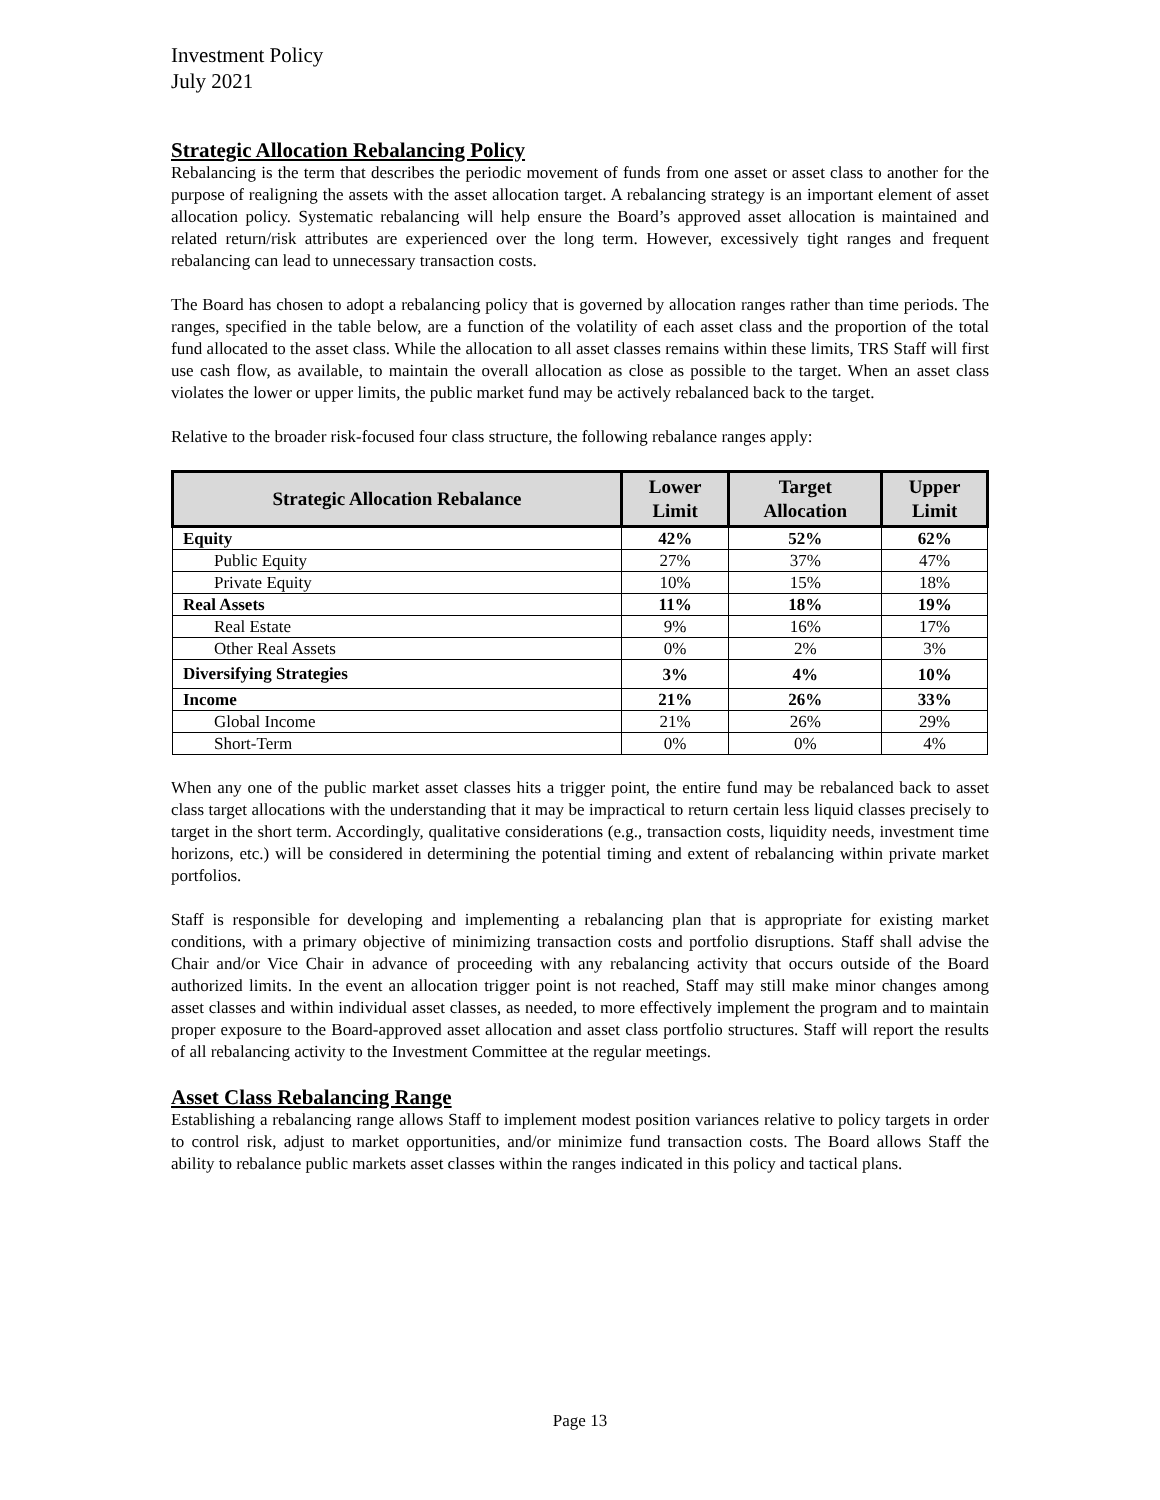Investment Policy
July 2021
Strategic Allocation Rebalancing Policy
Rebalancing is the term that describes the periodic movement of funds from one asset or asset class to another for the purpose of realigning the assets with the asset allocation target. A rebalancing strategy is an important element of asset allocation policy. Systematic rebalancing will help ensure the Board’s approved asset allocation is maintained and related return/risk attributes are experienced over the long term. However, excessively tight ranges and frequent rebalancing can lead to unnecessary transaction costs.
The Board has chosen to adopt a rebalancing policy that is governed by allocation ranges rather than time periods. The ranges, specified in the table below, are a function of the volatility of each asset class and the proportion of the total fund allocated to the asset class. While the allocation to all asset classes remains within these limits, TRS Staff will first use cash flow, as available, to maintain the overall allocation as close as possible to the target. When an asset class violates the lower or upper limits, the public market fund may be actively rebalanced back to the target.
Relative to the broader risk-focused four class structure, the following rebalance ranges apply:
| Strategic Allocation Rebalance | Lower Limit | Target Allocation | Upper Limit |
| --- | --- | --- | --- |
| Equity | 42% | 52% | 62% |
| Public Equity | 27% | 37% | 47% |
| Private Equity | 10% | 15% | 18% |
| Real Assets | 11% | 18% | 19% |
| Real Estate | 9% | 16% | 17% |
| Other Real Assets | 0% | 2% | 3% |
| Diversifying Strategies | 3% | 4% | 10% |
| Income | 21% | 26% | 33% |
| Global Income | 21% | 26% | 29% |
| Short-Term | 0% | 0% | 4% |
When any one of the public market asset classes hits a trigger point, the entire fund may be rebalanced back to asset class target allocations with the understanding that it may be impractical to return certain less liquid classes precisely to target in the short term. Accordingly, qualitative considerations (e.g., transaction costs, liquidity needs, investment time horizons, etc.) will be considered in determining the potential timing and extent of rebalancing within private market portfolios.
Staff is responsible for developing and implementing a rebalancing plan that is appropriate for existing market conditions, with a primary objective of minimizing transaction costs and portfolio disruptions. Staff shall advise the Chair and/or Vice Chair in advance of proceeding with any rebalancing activity that occurs outside of the Board authorized limits. In the event an allocation trigger point is not reached, Staff may still make minor changes among asset classes and within individual asset classes, as needed, to more effectively implement the program and to maintain proper exposure to the Board-approved asset allocation and asset class portfolio structures. Staff will report the results of all rebalancing activity to the Investment Committee at the regular meetings.
Asset Class Rebalancing Range
Establishing a rebalancing range allows Staff to implement modest position variances relative to policy targets in order to control risk, adjust to market opportunities, and/or minimize fund transaction costs. The Board allows Staff the ability to rebalance public markets asset classes within the ranges indicated in this policy and tactical plans.
Page 13